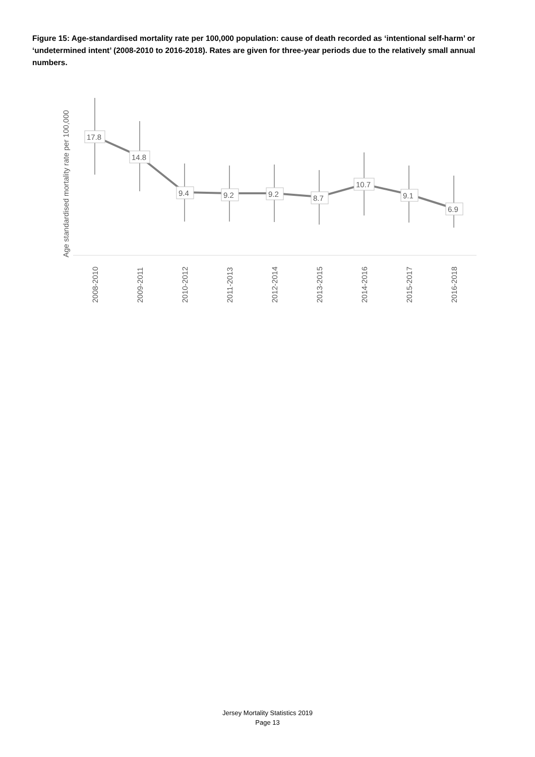Figure 15: Age-standardised mortality rate per 100,000 population: cause of death recorded as ‘intentional self-harm’ or ‘undetermined intent’ (2008-2010 to 2016-2018). Rates are given for three-year periods due to the relatively small annual numbers.
Age standardised mortality rate per 100,000
17.8
14.8
9.4
9.2
9.2
8.7
10.7
9.1
6.9
2008-2010
2009-2011
2010-2012
2011-2013
2012-2014
2013-2015
2014-2016
2015-2017
2016-2018
Jersey Mortality Statistics 2019
Page 13